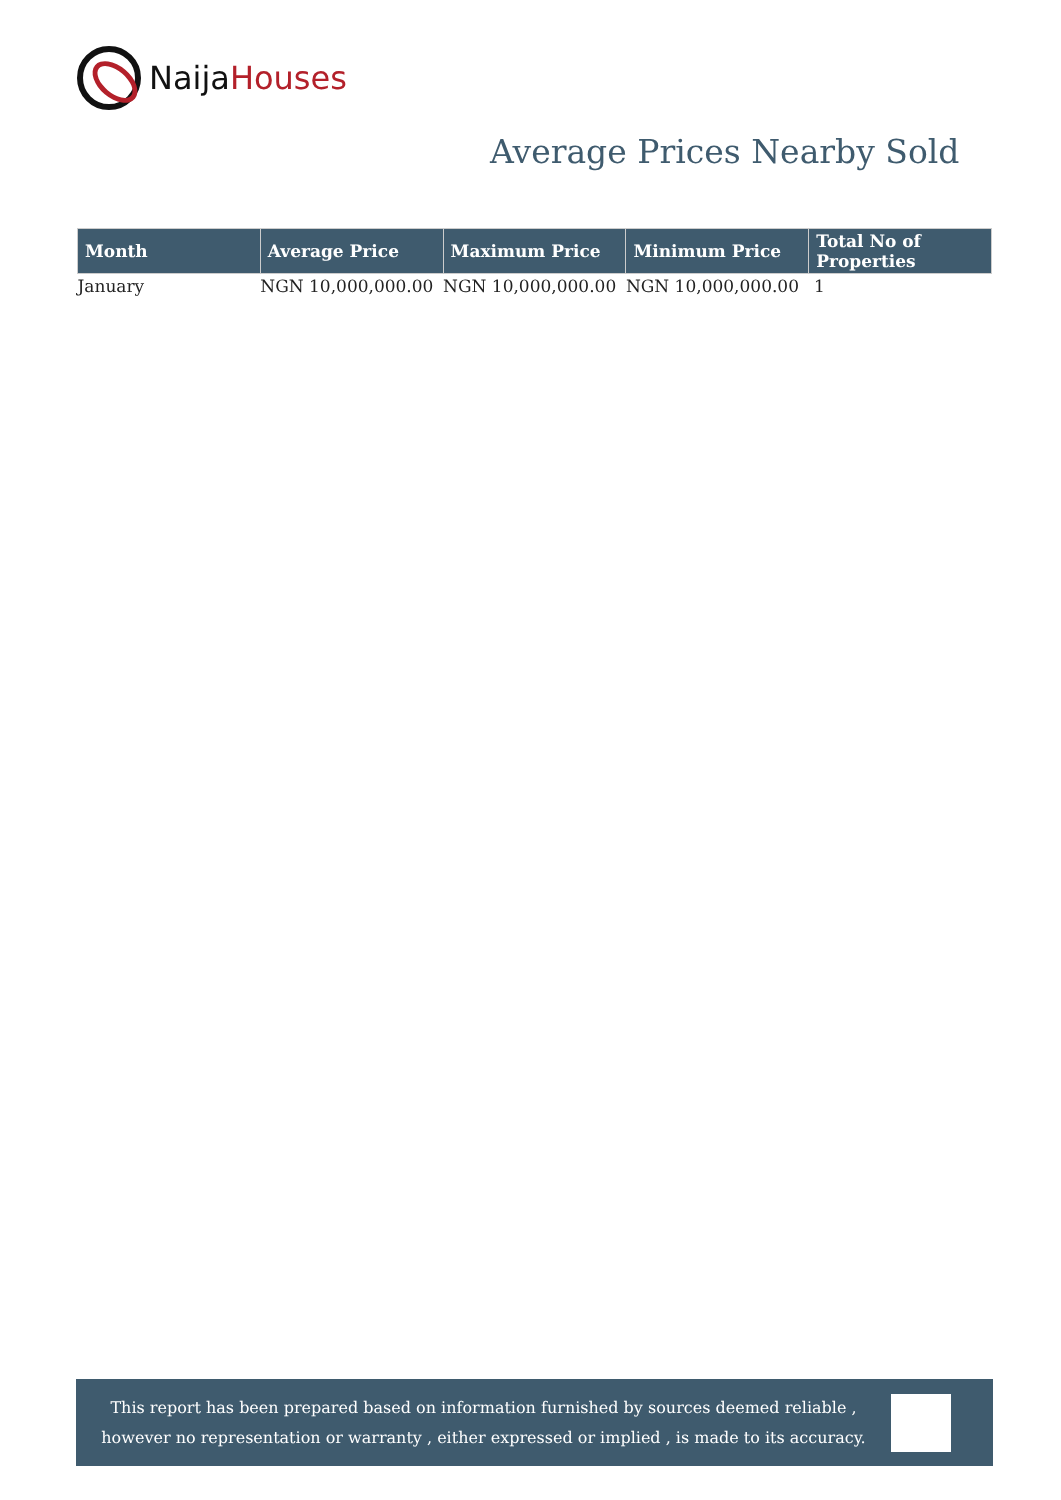Naija Houses
Average Prices Nearby Sold
| Month | Average Price | Maximum Price | Minimum Price | Total No of Properties |
| --- | --- | --- | --- | --- |
| January | NGN 10,000,000.00 | NGN 10,000,000.00 | NGN 10,000,000.00 | 1 |
This report has been prepared based on information furnished by sources deemed reliable , however no representation or warranty , either expressed or implied , is made to its accuracy.